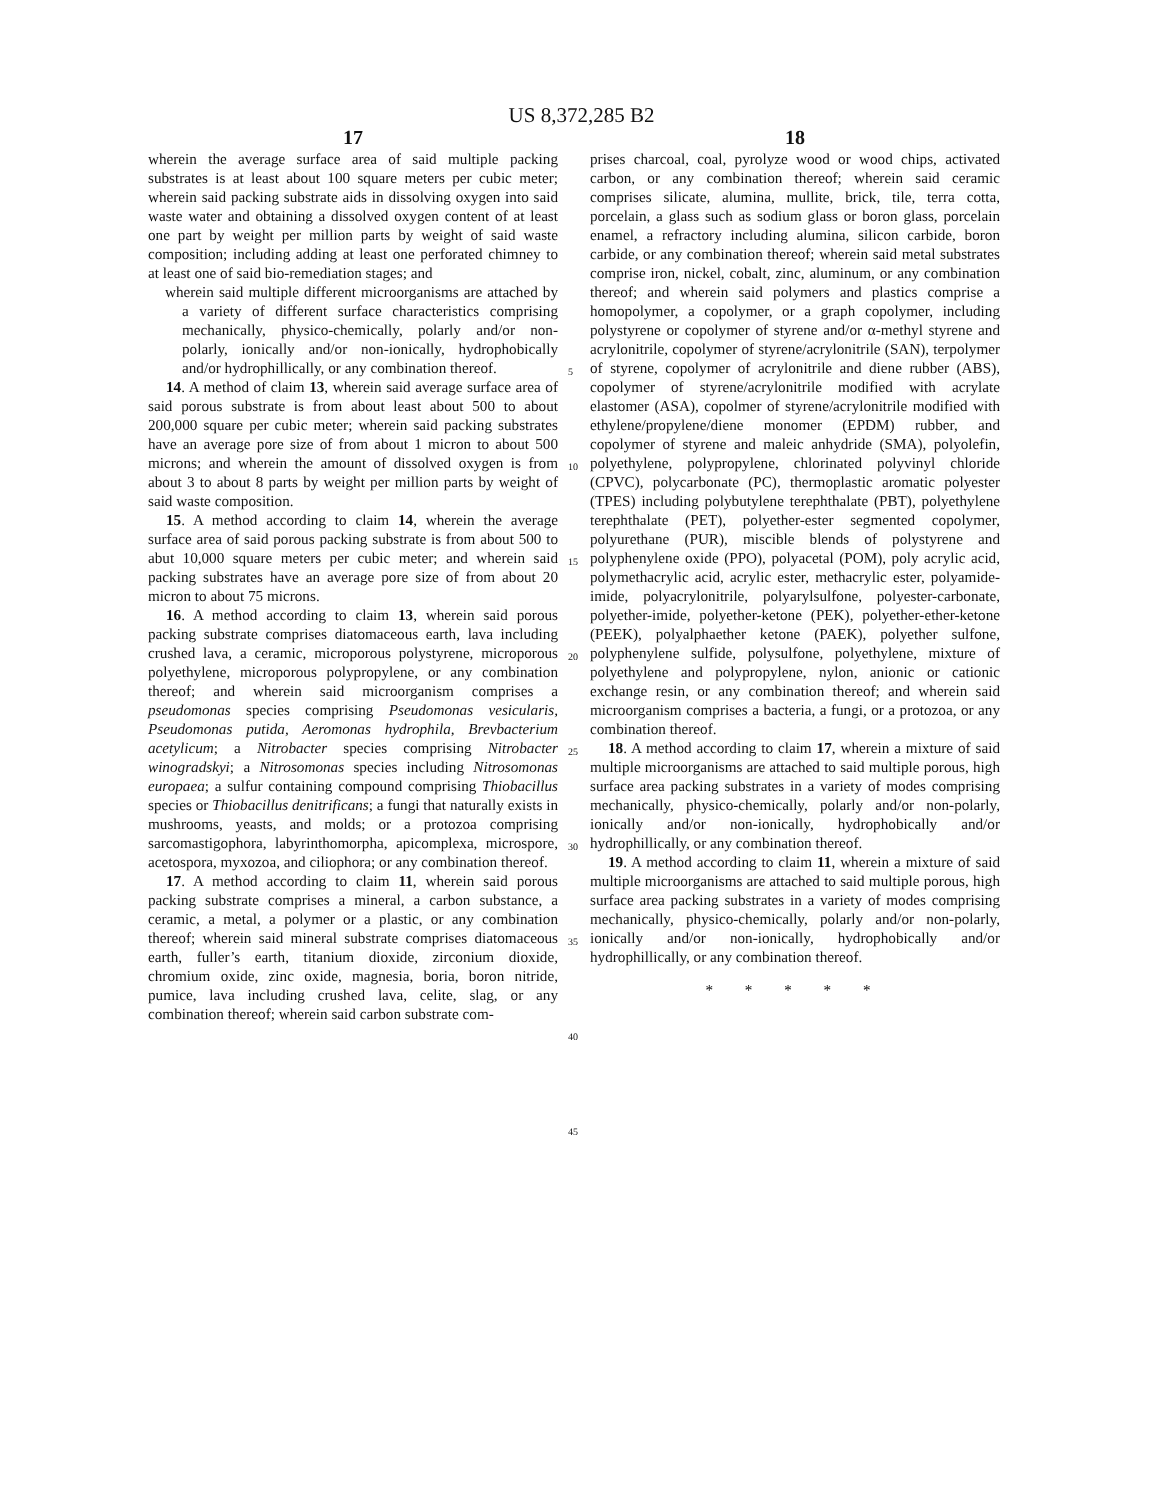US 8,372,285 B2
17
wherein the average surface area of said multiple packing substrates is at least about 100 square meters per cubic meter; wherein said packing substrate aids in dissolving oxygen into said waste water and obtaining a dissolved oxygen content of at least one part by weight per million parts by weight of said waste composition; including adding at least one perforated chimney to at least one of said bio-remediation stages; and
wherein said multiple different microorganisms are attached by a variety of different surface characteristics comprising mechanically, physico-chemically, polarly and/or non-polarly, ionically and/or non-ionically, hydrophobically and/or hydrophillically, or any combination thereof.
14. A method of claim 13, wherein said average surface area of said porous substrate is from about least about 500 to about 200,000 square per cubic meter; wherein said packing substrates have an average pore size of from about 1 micron to about 500 microns; and wherein the amount of dissolved oxygen is from about 3 to about 8 parts by weight per million parts by weight of said waste composition.
15. A method according to claim 14, wherein the average surface area of said porous packing substrate is from about 500 to abut 10,000 square meters per cubic meter; and wherein said packing substrates have an average pore size of from about 20 micron to about 75 microns.
16. A method according to claim 13, wherein said porous packing substrate comprises diatomaceous earth, lava including crushed lava, a ceramic, microporous polystyrene, microporous polyethylene, microporous polypropylene, or any combination thereof; and wherein said microorganism comprises a pseudomonas species comprising Pseudomonas vesicularis, Pseudomonas putida, Aeromonas hydrophila, Brevbacterium acetylicum; a Nitrobacter species comprising Nitrobacter winogradskyi; a Nitrosomonas species including Nitrosomonas europaea; a sulfur containing compound comprising Thiobacillus species or Thiobacillus denitrificans; a fungi that naturally exists in mushrooms, yeasts, and molds; or a protozoa comprising sarcomastigophora, labyrinthomorpha, apicomplexa, microspore, acetospora, myxozoa, and ciliophora; or any combination thereof.
17. A method according to claim 11, wherein said porous packing substrate comprises a mineral, a carbon substance, a ceramic, a metal, a polymer or a plastic, or any combination thereof; wherein said mineral substrate comprises diatomaceous earth, fuller’s earth, titanium dioxide, zirconium dioxide, chromium oxide, zinc oxide, magnesia, boria, boron nitride, pumice, lava including crushed lava, celite, slag, or any combination thereof; wherein said carbon substrate com-
5
10
15
20
25
30
35
40
45
18
prises charcoal, coal, pyrolyze wood or wood chips, activated carbon, or any combination thereof; wherein said ceramic comprises silicate, alumina, mullite, brick, tile, terra cotta, porcelain, a glass such as sodium glass or boron glass, porcelain enamel, a refractory including alumina, silicon carbide, boron carbide, or any combination thereof; wherein said metal substrates comprise iron, nickel, cobalt, zinc, aluminum, or any combination thereof; and wherein said polymers and plastics comprise a homopolymer, a copolymer, or a graph copolymer, including polystyrene or copolymer of styrene and/or α-methyl styrene and acrylonitrile, copolymer of styrene/acrylonitrile (SAN), terpolymer of styrene, copolymer of acrylonitrile and diene rubber (ABS), copolymer of styrene/acrylonitrile modified with acrylate elastomer (ASA), copolmer of styrene/acrylonitrile modified with ethylene/propylene/diene monomer (EPDM) rubber, and copolymer of styrene and maleic anhydride (SMA), polyolefin, polyethylene, polypropylene, chlorinated polyvinyl chloride (CPVC), polycarbonate (PC), thermoplastic aromatic polyester (TPES) including polybutylene terephthalate (PBT), polyethylene terephthalate (PET), polyether-ester segmented copolymer, polyurethane (PUR), miscible blends of polystyrene and polyphenylene oxide (PPO), polyacetal (POM), poly acrylic acid, polymethacrylic acid, acrylic ester, methacrylic ester, polyamide-imide, polyacrylonitrile, polyarylsulfone, polyester-carbonate, polyether-imide, polyether-ketone (PEK), polyether-ether-ketone (PEEK), polyalphaether ketone (PAEK), polyether sulfone, polyphenylene sulfide, polysulfone, polyethylene, mixture of polyethylene and polypropylene, nylon, anionic or cationic exchange resin, or any combination thereof; and wherein said microorganism comprises a bacteria, a fungi, or a protozoa, or any combination thereof.
18. A method according to claim 17, wherein a mixture of said multiple microorganisms are attached to said multiple porous, high surface area packing substrates in a variety of modes comprising mechanically, physico-chemically, polarly and/or non-polarly, ionically and/or non-ionically, hydrophobically and/or hydrophillically, or any combination thereof.
19. A method according to claim 11, wherein a mixture of said multiple microorganisms are attached to said multiple porous, high surface area packing substrates in a variety of modes comprising mechanically, physico-chemically, polarly and/or non-polarly, ionically and/or non-ionically, hydrophobically and/or hydrophillically, or any combination thereof.
* * * * *